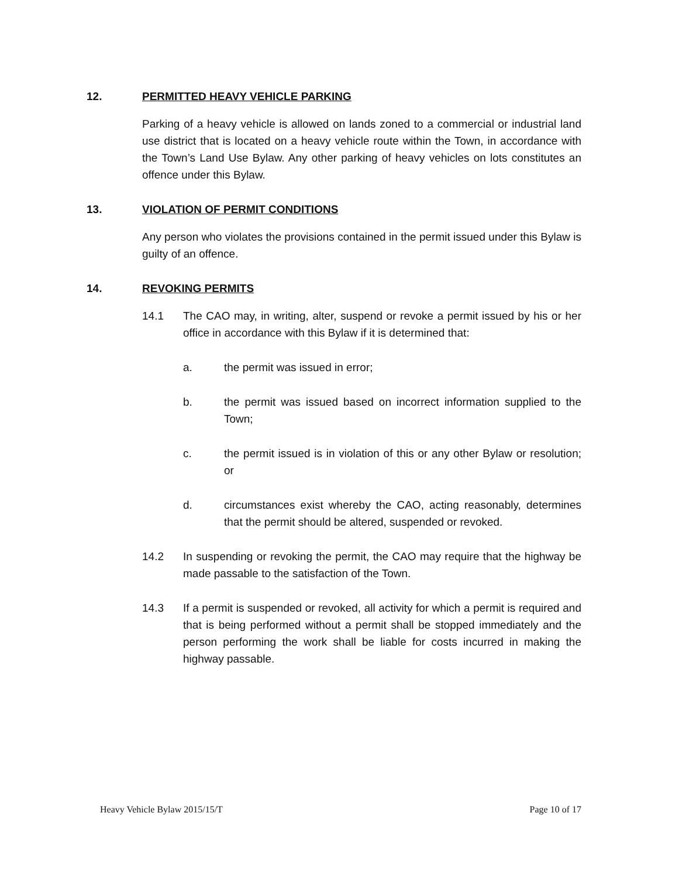12. PERMITTED HEAVY VEHICLE PARKING
Parking of a heavy vehicle is allowed on lands zoned to a commercial or industrial land use district that is located on a heavy vehicle route within the Town, in accordance with the Town’s Land Use Bylaw. Any other parking of heavy vehicles on lots constitutes an offence under this Bylaw.
13. VIOLATION OF PERMIT CONDITIONS
Any person who violates the provisions contained in the permit issued under this Bylaw is guilty of an offence.
14. REVOKING PERMITS
14.1 The CAO may, in writing, alter, suspend or revoke a permit issued by his or her office in accordance with this Bylaw if it is determined that:
a. the permit was issued in error;
b. the permit was issued based on incorrect information supplied to the Town;
c. the permit issued is in violation of this or any other Bylaw or resolution; or
d. circumstances exist whereby the CAO, acting reasonably, determines that the permit should be altered, suspended or revoked.
14.2 In suspending or revoking the permit, the CAO may require that the highway be made passable to the satisfaction of the Town.
14.3 If a permit is suspended or revoked, all activity for which a permit is required and that is being performed without a permit shall be stopped immediately and the person performing the work shall be liable for costs incurred in making the highway passable.
Heavy Vehicle Bylaw 2015/15/T Page 10 of 17